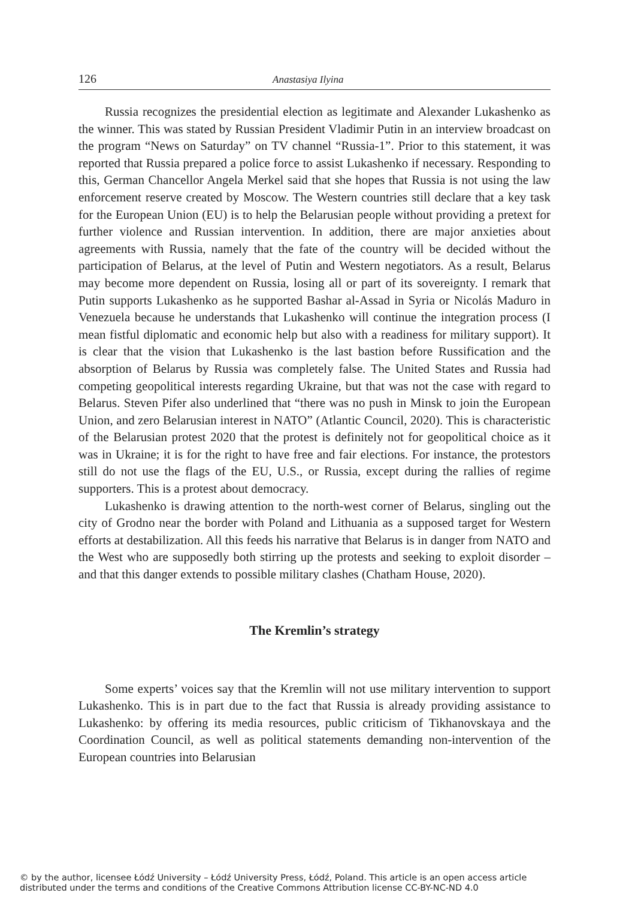126 Anastasiya Ilyina
Russia recognizes the presidential election as legitimate and Alexander Lukashenko as the winner. This was stated by Russian President Vladimir Putin in an interview broadcast on the program “News on Saturday” on TV channel “Russia-1”. Prior to this statement, it was reported that Russia prepared a police force to assist Lukashenko if necessary. Responding to this, German Chancellor Angela Merkel said that she hopes that Russia is not using the law enforcement reserve created by Moscow. The Western countries still declare that a key task for the European Union (EU) is to help the Belarusian people without providing a pretext for further violence and Russian intervention. In addition, there are major anxieties about agreements with Russia, namely that the fate of the country will be decided without the participation of Belarus, at the level of Putin and Western negotiators. As a result, Belarus may become more dependent on Russia, losing all or part of its sovereignty. I remark that Putin supports Lukashenko as he supported Bashar al-Assad in Syria or Nicolás Maduro in Venezuela because he understands that Lukashenko will continue the integration process (I mean fistful diplomatic and economic help but also with a readiness for military support). It is clear that the vision that Lukashenko is the last bastion before Russification and the absorption of Belarus by Russia was completely false. The United States and Russia had competing geopolitical interests regarding Ukraine, but that was not the case with regard to Belarus. Steven Pifer also underlined that “there was no push in Minsk to join the European Union, and zero Belarusian interest in NATO” (Atlantic Council, 2020). This is characteristic of the Belarusian protest 2020 that the protest is definitely not for geopolitical choice as it was in Ukraine; it is for the right to have free and fair elections. For instance, the protestors still do not use the flags of the EU, U.S., or Russia, except during the rallies of regime supporters. This is a protest about democracy.
Lukashenko is drawing attention to the north-west corner of Belarus, singling out the city of Grodno near the border with Poland and Lithuania as a supposed target for Western efforts at destabilization. All this feeds his narrative that Belarus is in danger from NATO and the West who are supposedly both stirring up the protests and seeking to exploit disorder – and that this danger extends to possible military clashes (Chatham House, 2020).
The Kremlin’s strategy
Some experts’ voices say that the Kremlin will not use military intervention to support Lukashenko. This is in part due to the fact that Russia is already providing assistance to Lukashenko: by offering its media resources, public criticism of Tikhanovskaya and the Coordination Council, as well as political statements demanding non-intervention of the European countries into Belarusian
© by the author, licensee Łódź University – Łódź University Press, Łódź, Poland. This article is an open access article
distributed under the terms and conditions of the Creative Commons Attribution license CC-BY-NC-ND 4.0